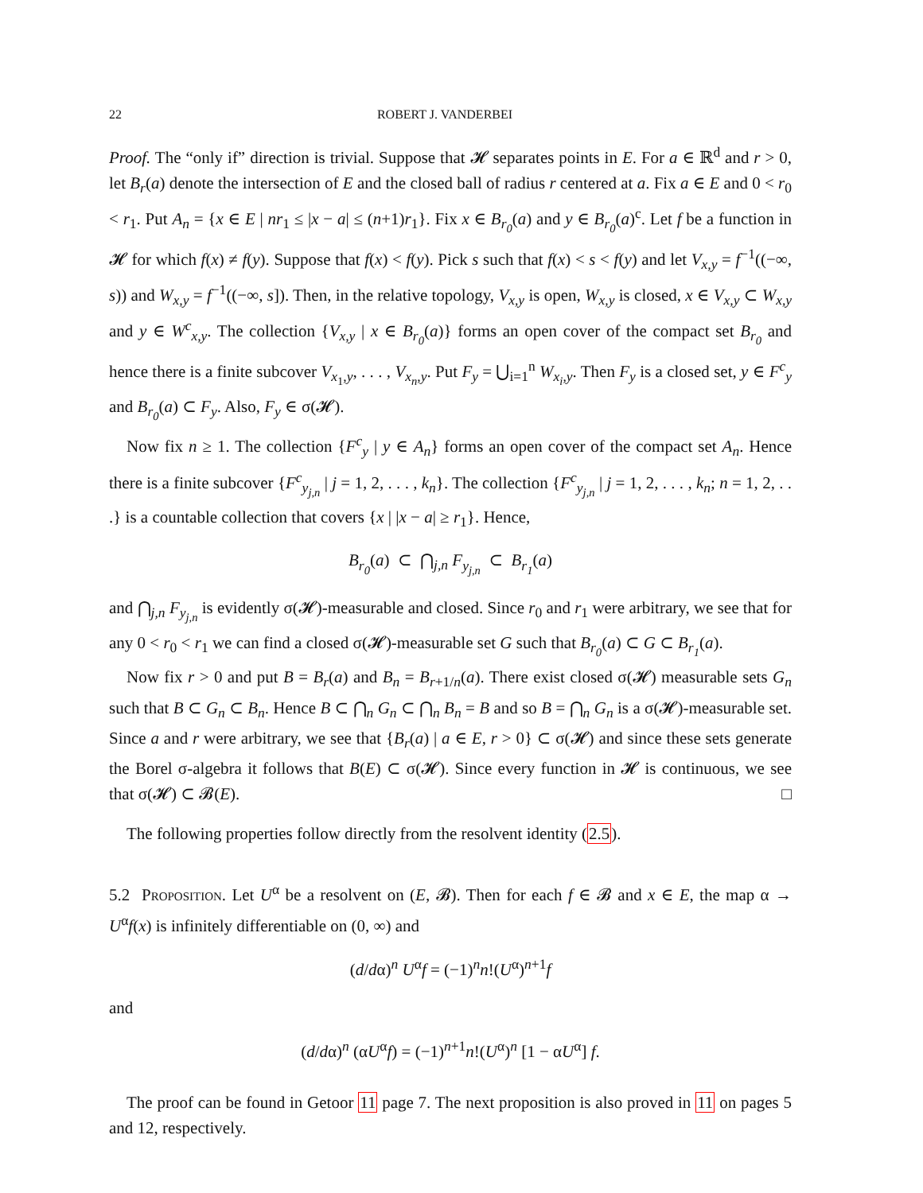22 ROBERT J. VANDERBEI
Proof. The “only if” direction is trivial. Suppose that 𝓗 separates points in E. For a ∈ ℝ<sup>d</sup> and r > 0, let B<sub>r</sub>(a) denote the intersection of E and the closed ball of radius r centered at a. Fix a ∈ E and 0 < r<sub>0</sub> < r<sub>1</sub>. Put A<sub>n</sub> = {x ∈ E | nr<sub>1</sub> ≤ |x − a| ≤ (n+1)r<sub>1</sub>}. Fix x ∈ B<sub>r<sub>0</sub></sub>(a) and y ∈ B<sub>r<sub>0</sub></sub>(a)<sup>c</sup>. Let f be a function in 𝓗 for which f(x) ≠ f(y). Suppose that f(x) < f(y). Pick s such that f(x) < s < f(y) and let V<sub>x,y</sub> = f<sup>−1</sup>((−∞, s)) and W<sub>x,y</sub> = f<sup>−1</sup>((−∞, s]). Then, in the relative topology, V<sub>x,y</sub> is open, W<sub>x,y</sub> is closed, x ∈ V<sub>x,y</sub> ⊂ W<sub>x,y</sub> and y ∈ W<sup>c</sup><sub>x,y</sub>. The collection {V<sub>x,y</sub> | x ∈ B<sub>r<sub>0</sub></sub>(a)} forms an open cover of the compact set B<sub>r<sub>0</sub></sub> and hence there is a finite subcover V<sub>x<sub>1</sub>,y</sub>, . . . , V<sub>x<sub>n</sub>,y</sub>. Put F<sub>y</sub> = ⋃<sub>i=1</sub><sup>n</sup> W<sub>x<sub>i</sub>,y</sub>. Then F<sub>y</sub> is a closed set, y ∈ F<sup>c</sup><sub>y</sub> and B<sub>r<sub>0</sub></sub>(a) ⊂ F<sub>y</sub>. Also, F<sub>y</sub> ∈ σ(𝓗).
Now fix n ≥ 1. The collection {F<sup>c</sup><sub>y</sub> | y ∈ A<sub>n</sub>} forms an open cover of the compact set A<sub>n</sub>. Hence there is a finite subcover {F<sup>c</sup><sub>y<sub>j,n</sub></sub> | j = 1, 2, . . . , k<sub>n</sub>}. The collection {F<sup>c</sup><sub>y<sub>j,n</sub></sub> | j = 1, 2, . . . , k<sub>n</sub>; n = 1, 2, . . .} is a countable collection that covers {x | |x − a| ≥ r<sub>1</sub>}. Hence,
B<sub>r<sub>0</sub></sub>(a) ⊂ ⋂<sub>j,n</sub> F<sub>y<sub>j,n</sub></sub> ⊂ B<sub>r<sub>1</sub></sub>(a)
and ⋂<sub>j,n</sub> F<sub>y<sub>j,n</sub></sub> is evidently σ(𝓗)-measurable and closed. Since r<sub>0</sub> and r<sub>1</sub> were arbitrary, we see that for any 0 < r<sub>0</sub> < r<sub>1</sub> we can find a closed σ(𝓗)-measurable set G such that B<sub>r<sub>0</sub></sub>(a) ⊂ G ⊂ B<sub>r<sub>1</sub></sub>(a).
Now fix r > 0 and put B = B<sub>r</sub>(a) and B<sub>n</sub> = B<sub>r+1/n</sub>(a). There exist closed σ(𝓗) measurable sets G<sub>n</sub> such that B ⊂ G<sub>n</sub> ⊂ B<sub>n</sub>. Hence B ⊂ ⋂<sub>n</sub> G<sub>n</sub> ⊂ ⋂<sub>n</sub> B<sub>n</sub> = B and so B = ⋂<sub>n</sub> G<sub>n</sub> is a σ(𝓗)-measurable set. Since a and r were arbitrary, we see that {B<sub>r</sub>(a) | a ∈ E, r > 0} ⊂ σ(𝓗) and since these sets generate the Borel σ-algebra it follows that B(E) ⊂ σ(𝓗). Since every function in 𝓗 is continuous, we see that σ(𝓗) ⊂ 𝓑(E). □
The following properties follow directly from the resolvent identity (2.5).
5.2 Proposition. Let U<sup>α</sup> be a resolvent on (E, 𝓑). Then for each f ∈ 𝓑 and x ∈ E, the map α → U<sup>α</sup>f(x) is infinitely differentiable on (0, ∞) and
(d/dα)<sup>n</sup> U<sup>α</sup>f = (−1)<sup>n</sup>n!(U<sup>α</sup>)<sup>n+1</sup>f
and
(d/dα)<sup>n</sup> (αU<sup>α</sup>f) = (−1)<sup>n+1</sup>n!(U<sup>α</sup>)<sup>n</sup> [1 − αU<sup>α</sup>] f.
The proof can be found in Getoor 11 page 7. The next proposition is also proved in 11 on pages 5 and 12, respectively.